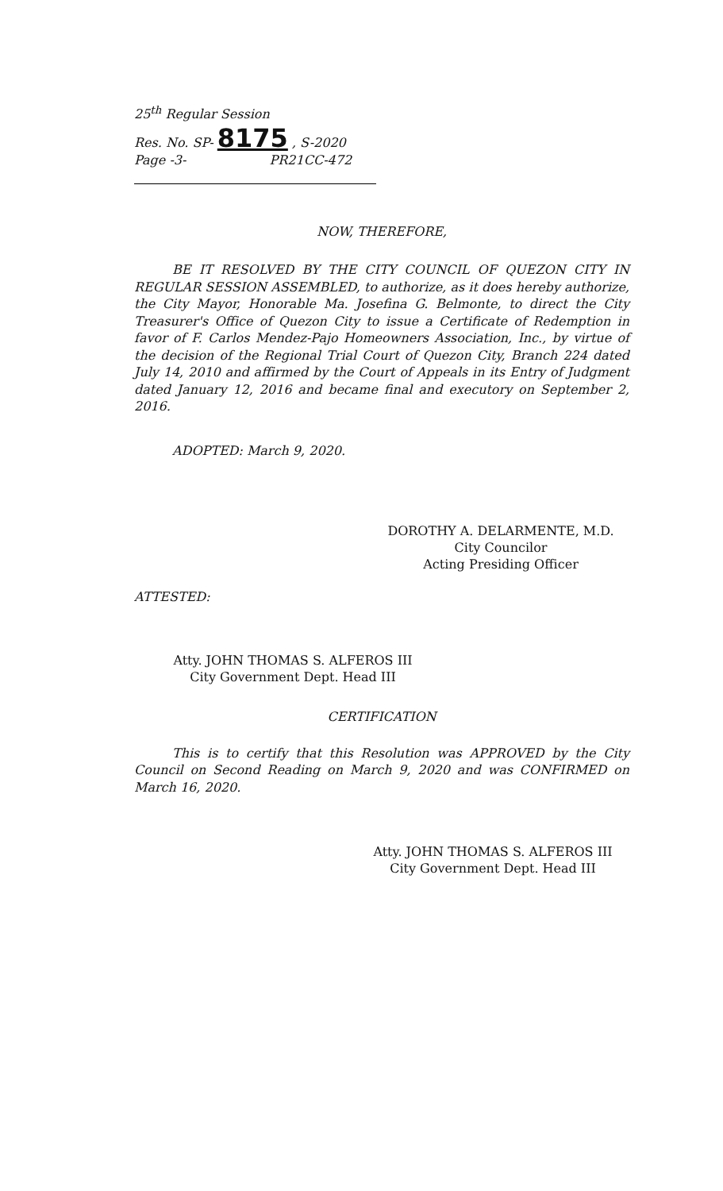25<sup>th</sup> Regular Session
Res. No. SP- 8175 , S-2020
Page -3- PR21CC-472
NOW, THEREFORE,
BE IT RESOLVED BY THE CITY COUNCIL OF QUEZON CITY IN REGULAR SESSION ASSEMBLED, to authorize, as it does hereby authorize, the City Mayor, Honorable Ma. Josefina G. Belmonte, to direct the City Treasurer's Office of Quezon City to issue a Certificate of Redemption in favor of F. Carlos Mendez-Pajo Homeowners Association, Inc., by virtue of the decision of the Regional Trial Court of Quezon City, Branch 224 dated July 14, 2010 and affirmed by the Court of Appeals in its Entry of Judgment dated January 12, 2016 and became final and executory on September 2, 2016.
ADOPTED: March 9, 2020.
DOROTHY A. DELARMENTE, M.D.
City Councilor
Acting Presiding Officer
ATTESTED:
Atty. JOHN THOMAS S. ALFEROS III
City Government Dept. Head III
CERTIFICATION
This is to certify that this Resolution was APPROVED by the City Council on Second Reading on March 9, 2020 and was CONFIRMED on March 16, 2020.
Atty. JOHN THOMAS S. ALFEROS III
City Government Dept. Head III